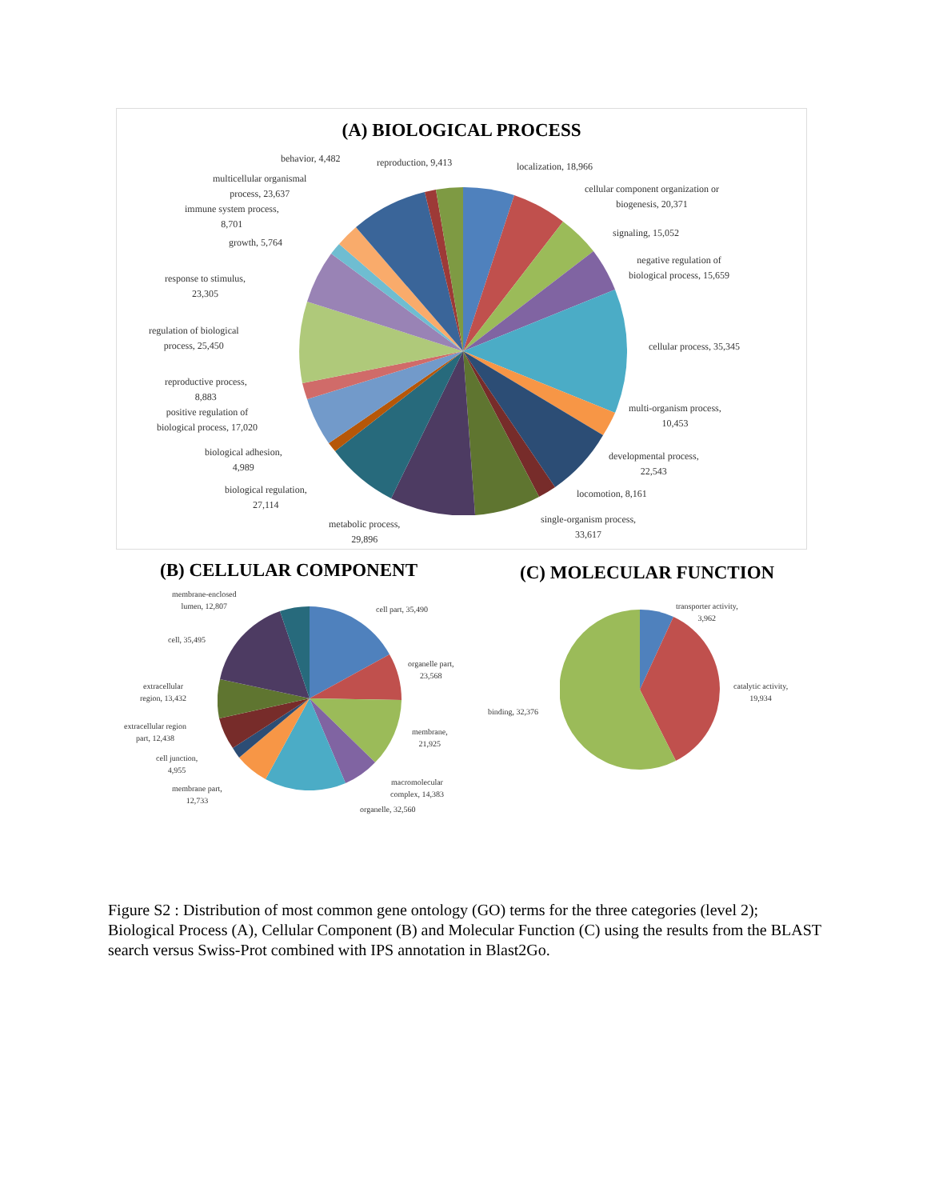(A) BIOLOGICAL PROCESS
behavior, 4,482 reproduction, 9,413 localization, 18,966
multicellular organismal
process, 23,637
cellular component organization or
biogenesis, 20,371
immune system process,
8,701
growth, 5,764
signaling, 15,052
negative regulation of
biological process, 15,659
response to stimulus,
23,305
regulation of biological
process, 25,450
cellular process, 35,345
reproductive process,
8,883
multi-organism process,
10,453
positive regulation of
biological process, 17,020
biological adhesion,
4,989
developmental process,
22,543
biological regulation,
27,114
locomotion, 8,161
metabolic process,
29,896
single-organism process,
33,617
(B) CELLULAR COMPONENT (C) MOLECULAR FUNCTION
membrane-enclosed
lumen, 12,807
cell part, 35,490
cell, 35,495
organelle part,
23,568
extracellular
region, 13,432
extracellular region
part, 12,438
membrane,
21,925
cell junction,
4,955
membrane part,
12,733
macromolecular
complex, 14,383
organelle, 32,560
transporter activity,
3,962
catalytic activity,
19,934
binding, 32,376
Figure S2 : Distribution of most common gene ontology (GO) terms for the three categories (level 2); Biological Process (A), Cellular Component (B) and Molecular Function (C) using the results from the BLAST search versus Swiss-Prot combined with IPS annotation in Blast2Go.